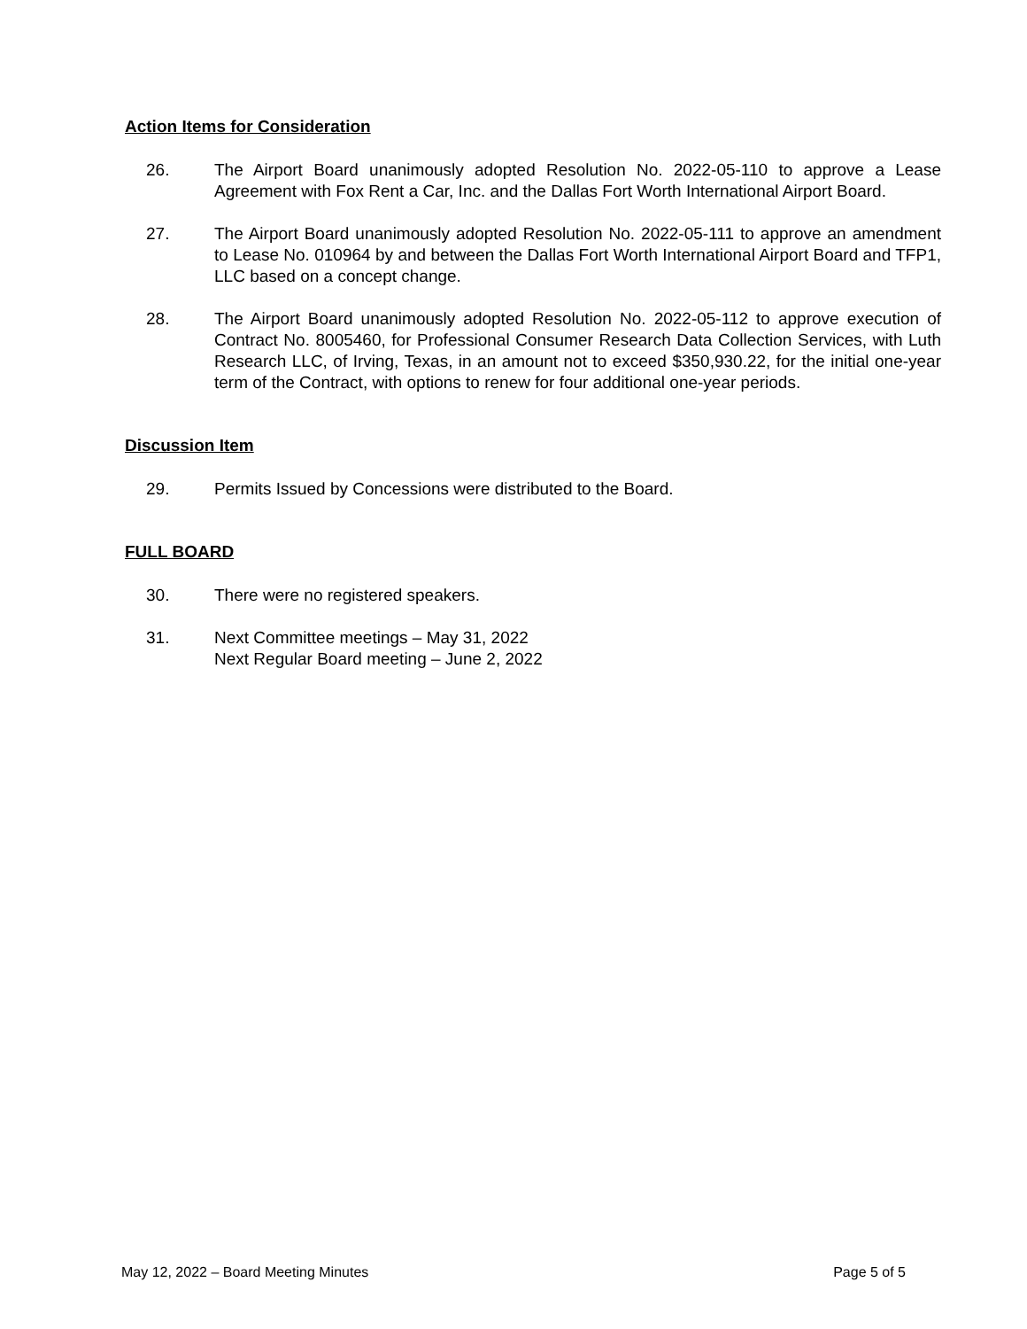Action Items for Consideration
26. The Airport Board unanimously adopted Resolution No. 2022-05-110 to approve a Lease Agreement with Fox Rent a Car, Inc. and the Dallas Fort Worth International Airport Board.
27. The Airport Board unanimously adopted Resolution No. 2022-05-111 to approve an amendment to Lease No. 010964 by and between the Dallas Fort Worth International Airport Board and TFP1, LLC based on a concept change.
28. The Airport Board unanimously adopted Resolution No. 2022-05-112 to approve execution of Contract No. 8005460, for Professional Consumer Research Data Collection Services, with Luth Research LLC, of Irving, Texas, in an amount not to exceed $350,930.22, for the initial one-year term of the Contract, with options to renew for four additional one-year periods.
Discussion Item
29. Permits Issued by Concessions were distributed to the Board.
FULL BOARD
30. There were no registered speakers.
31. Next Committee meetings – May 31, 2022
Next Regular Board meeting – June 2, 2022
May 12, 2022 – Board Meeting Minutes Page 5 of 5